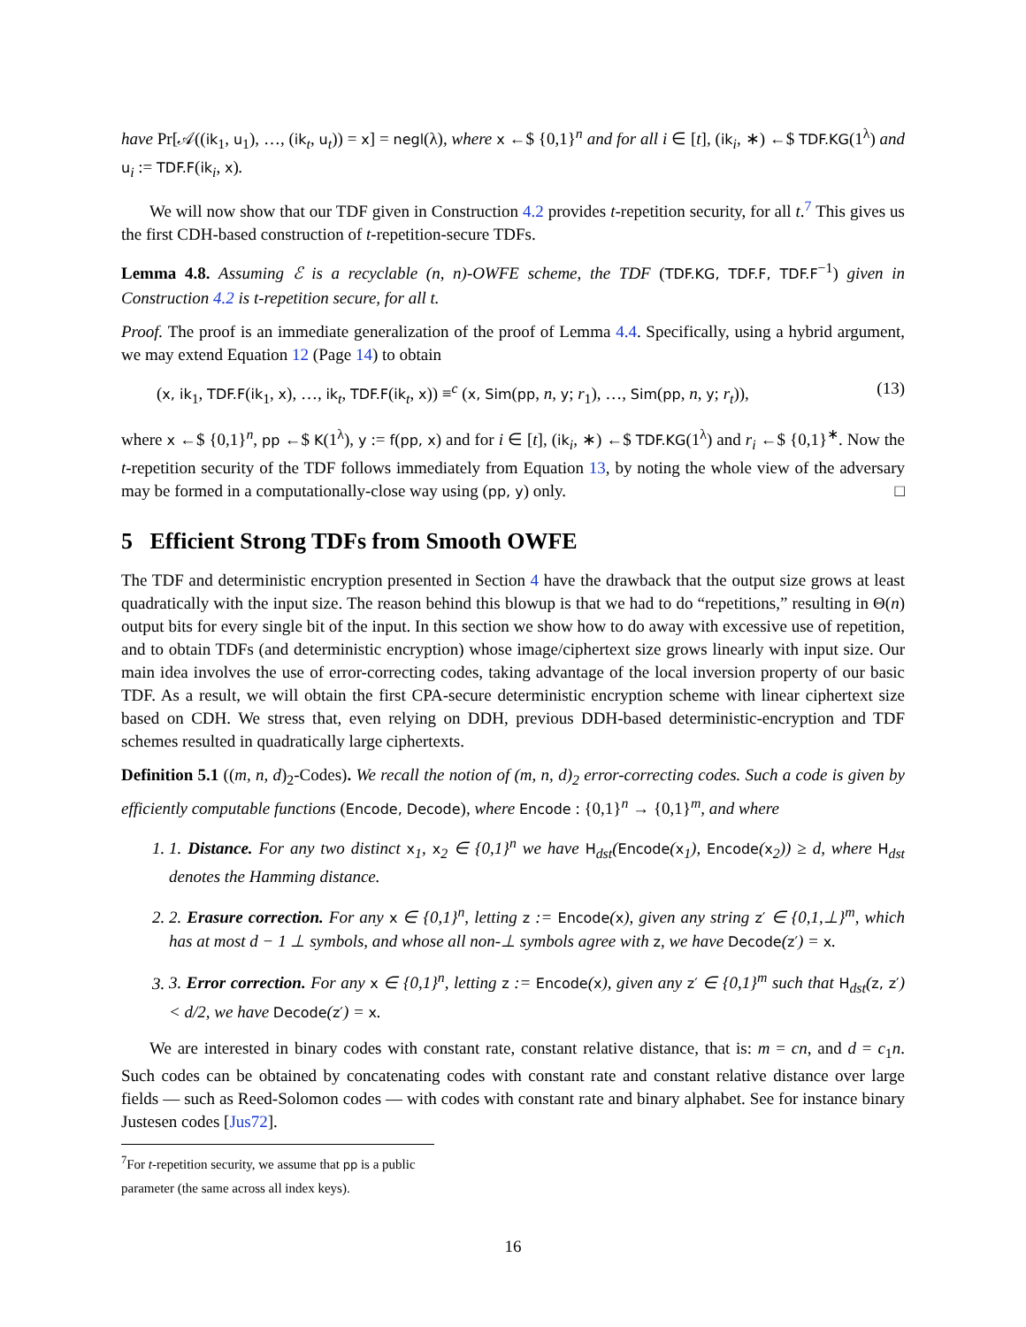have Pr[𝒜((ik<sub>1</sub>, u<sub>1</sub>), …, (ik<sub>t</sub>, u<sub>t</sub>)) = x] = negl(λ), where x ←$ {0,1}<sup>n</sup> and for all i ∈ [t], (ik<sub>i</sub>, ∗) ←$ TDF.KG(1<sup>λ</sup>) and u<sub>i</sub> := TDF.F(ik<sub>i</sub>, x).
We will now show that our TDF given in Construction 4.2 provides t-repetition security, for all t.<sup>7</sup> This gives us the first CDH-based construction of t-repetition-secure TDFs.
Lemma 4.8. Assuming ℰ is a recyclable (n, n)-OWFE scheme, the TDF (TDF.KG, TDF.F, TDF.F<sup>−1</sup>) given in Construction 4.2 is t-repetition secure, for all t.
Proof. The proof is an immediate generalization of the proof of Lemma 4.4. Specifically, using a hybrid argument, we may extend Equation 12 (Page 14) to obtain
(x, ik<sub>1</sub>, TDF.F(ik<sub>1</sub>, x), …, ik<sub>t</sub>, TDF.F(ik<sub>t</sub>, x)) ≡<sup>c</sup> (x, Sim(pp, n, y; r<sub>1</sub>), …, Sim(pp, n, y; r<sub>t</sub>)), (13)
where x ←$ {0,1}<sup>n</sup>, pp ←$ K(1<sup>λ</sup>), y := f(pp, x) and for i ∈ [t], (ik<sub>i</sub>, ∗) ←$ TDF.KG(1<sup>λ</sup>) and r<sub>i</sub> ←$ {0,1}<sup>∗</sup>. Now the t-repetition security of the TDF follows immediately from Equation 13, by noting the whole view of the adversary may be formed in a computationally-close way using (pp, y) only. □
5 Efficient Strong TDFs from Smooth OWFE
The TDF and deterministic encryption presented in Section 4 have the drawback that the output size grows at least quadratically with the input size. The reason behind this blowup is that we had to do “repetitions,” resulting in Θ(n) output bits for every single bit of the input. In this section we show how to do away with excessive use of repetition, and to obtain TDFs (and deterministic encryption) whose image/ciphertext size grows linearly with input size. Our main idea involves the use of error-correcting codes, taking advantage of the local inversion property of our basic TDF. As a result, we will obtain the first CPA-secure deterministic encryption scheme with linear ciphertext size based on CDH. We stress that, even relying on DDH, previous DDH-based deterministic-encryption and TDF schemes resulted in quadratically large ciphertexts.
Definition 5.1 ((m, n, d)<sub>2</sub>-Codes). We recall the notion of (m, n, d)<sub>2</sub> error-correcting codes. Such a code is given by efficiently computable functions (Encode, Decode), where Encode : {0,1}<sup>n</sup> → {0,1}<sup>m</sup>, and where
1. 1. Distance. For any two distinct x<sub>1</sub>, x<sub>2</sub> ∈ {0,1}<sup>n</sup> we have H<sub>dst</sub>(Encode(x<sub>1</sub>), Encode(x<sub>2</sub>)) ≥ d, where H<sub>dst</sub> denotes the Hamming distance.
2. 2. Erasure correction. For any x ∈ {0,1}<sup>n</sup>, letting z := Encode(x), given any string z′ ∈ {0,1,⊥}<sup>m</sup>, which has at most d − 1 ⊥ symbols, and whose all non-⊥ symbols agree with z, we have Decode(z′) = x.
3. 3. Error correction. For any x ∈ {0,1}<sup>n</sup>, letting z := Encode(x), given any z′ ∈ {0,1}<sup>m</sup> such that H<sub>dst</sub>(z, z′) < d/2, we have Decode(z′) = x.
We are interested in binary codes with constant rate, constant relative distance, that is: m = cn, and d = c<sub>1</sub>n. Such codes can be obtained by concatenating codes with constant rate and constant relative distance over large fields — such as Reed-Solomon codes — with codes with constant rate and binary alphabet. See for instance binary Justesen codes [Jus72].
<sup>7</sup> For t-repetition security, we assume that pp is a public parameter (the same across all index keys).
16